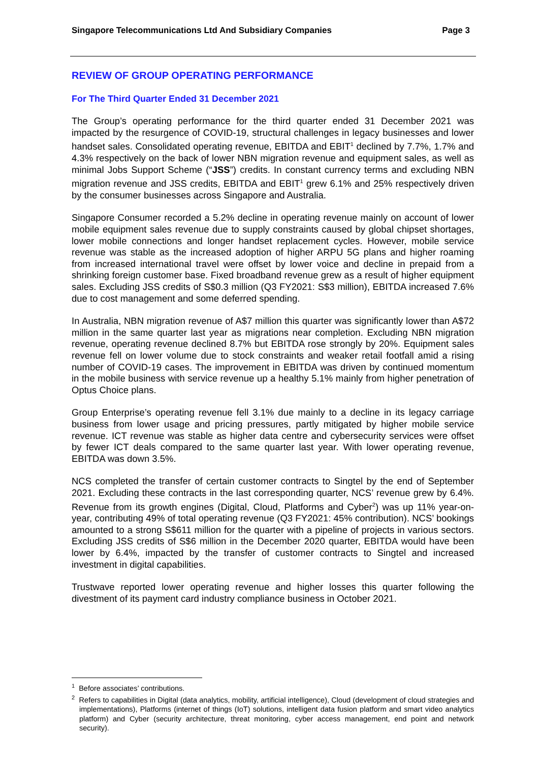Singapore Telecommunications Ltd And Subsidiary Companies Page 3
REVIEW OF GROUP OPERATING PERFORMANCE
For The Third Quarter Ended 31 December 2021
The Group’s operating performance for the third quarter ended 31 December 2021 was impacted by the resurgence of COVID-19, structural challenges in legacy businesses and lower handset sales. Consolidated operating revenue, EBITDA and EBIT<sup>1</sup> declined by 7.7%, 1.7% and 4.3% respectively on the back of lower NBN migration revenue and equipment sales, as well as minimal Jobs Support Scheme (“JSS”) credits. In constant currency terms and excluding NBN migration revenue and JSS credits, EBITDA and EBIT<sup>1</sup> grew 6.1% and 25% respectively driven by the consumer businesses across Singapore and Australia.
Singapore Consumer recorded a 5.2% decline in operating revenue mainly on account of lower mobile equipment sales revenue due to supply constraints caused by global chipset shortages, lower mobile connections and longer handset replacement cycles. However, mobile service revenue was stable as the increased adoption of higher ARPU 5G plans and higher roaming from increased international travel were offset by lower voice and decline in prepaid from a shrinking foreign customer base. Fixed broadband revenue grew as a result of higher equipment sales. Excluding JSS credits of S$0.3 million (Q3 FY2021: S$3 million), EBITDA increased 7.6% due to cost management and some deferred spending.
In Australia, NBN migration revenue of A$7 million this quarter was significantly lower than A$72 million in the same quarter last year as migrations near completion. Excluding NBN migration revenue, operating revenue declined 8.7% but EBITDA rose strongly by 20%. Equipment sales revenue fell on lower volume due to stock constraints and weaker retail footfall amid a rising number of COVID-19 cases. The improvement in EBITDA was driven by continued momentum in the mobile business with service revenue up a healthy 5.1% mainly from higher penetration of Optus Choice plans.
Group Enterprise’s operating revenue fell 3.1% due mainly to a decline in its legacy carriage business from lower usage and pricing pressures, partly mitigated by higher mobile service revenue. ICT revenue was stable as higher data centre and cybersecurity services were offset by fewer ICT deals compared to the same quarter last year. With lower operating revenue, EBITDA was down 3.5%.
NCS completed the transfer of certain customer contracts to Singtel by the end of September 2021. Excluding these contracts in the last corresponding quarter, NCS’ revenue grew by 6.4%. Revenue from its growth engines (Digital, Cloud, Platforms and Cyber<sup>2</sup>) was up 11% year-on-year, contributing 49% of total operating revenue (Q3 FY2021: 45% contribution). NCS’ bookings amounted to a strong S$611 million for the quarter with a pipeline of projects in various sectors. Excluding JSS credits of S$6 million in the December 2020 quarter, EBITDA would have been lower by 6.4%, impacted by the transfer of customer contracts to Singtel and increased investment in digital capabilities.
Trustwave reported lower operating revenue and higher losses this quarter following the divestment of its payment card industry compliance business in October 2021.
<sup>1</sup> Before associates’ contributions.
<sup>2</sup> Refers to capabilities in Digital (data analytics, mobility, artificial intelligence), Cloud (development of cloud strategies and implementations), Platforms (internet of things (IoT) solutions, intelligent data fusion platform and smart video analytics platform) and Cyber (security architecture, threat monitoring, cyber access management, end point and network security).